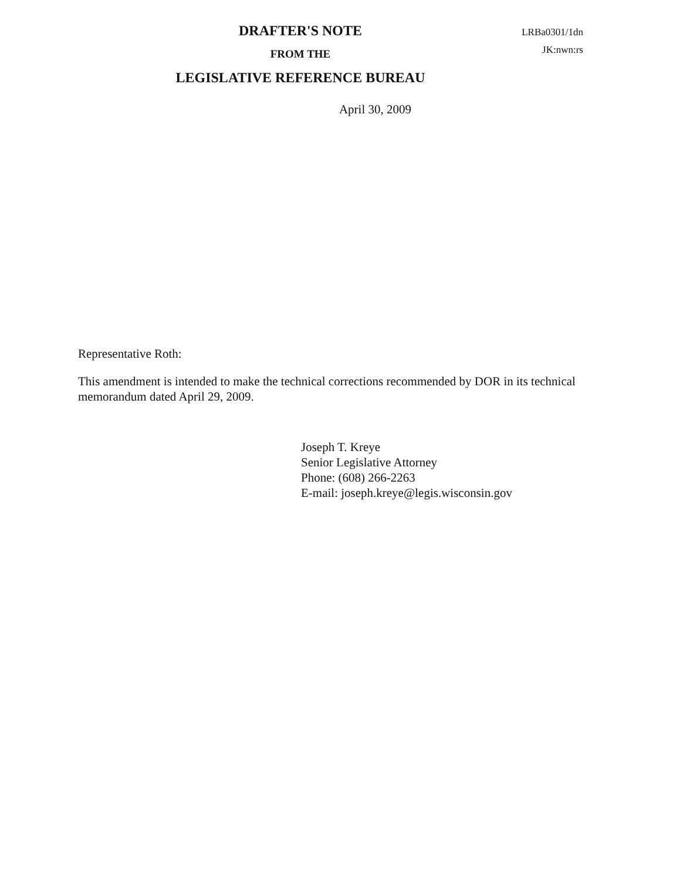DRAFTER'S NOTE
FROM THE
LEGISLATIVE REFERENCE BUREAU
LRBa0301/1dn
JK:nwn:rs
April 30, 2009
Representative Roth:
This amendment is intended to make the technical corrections recommended by DOR in its technical memorandum dated April 29, 2009.
Joseph T. Kreye
Senior Legislative Attorney
Phone: (608) 266-2263
E-mail: joseph.kreye@legis.wisconsin.gov